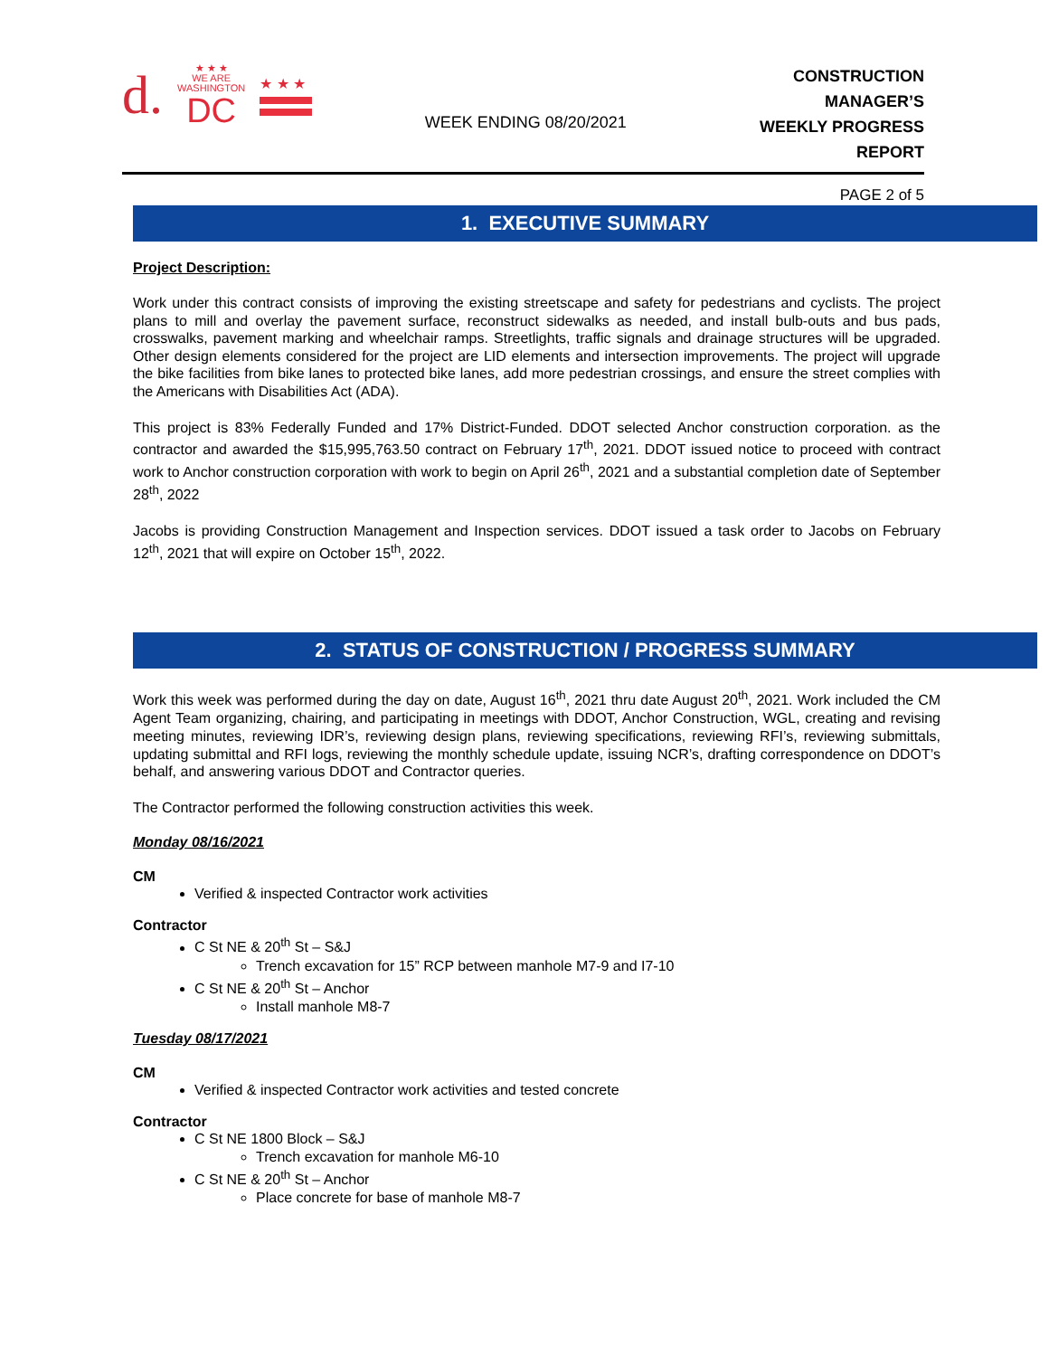d.
★ ★ ★
WE ARE
WASHINGTON
DC
★ ★ ★
WEEK ENDING 08/20/2021
CONSTRUCTION MANAGER’S
WEEKLY PROGRESS REPORT
PAGE 2 of 5
1. EXECUTIVE SUMMARY
Project Description:
Work under this contract consists of improving the existing streetscape and safety for pedestrians and cyclists. The project plans to mill and overlay the pavement surface, reconstruct sidewalks as needed, and install bulb-outs and bus pads, crosswalks, pavement marking and wheelchair ramps. Streetlights, traffic signals and drainage structures will be upgraded. Other design elements considered for the project are LID elements and intersection improvements. The project will upgrade the bike facilities from bike lanes to protected bike lanes, add more pedestrian crossings, and ensure the street complies with the Americans with Disabilities Act (ADA).
This project is 83% Federally Funded and 17% District-Funded. DDOT selected Anchor construction corporation. as the contractor and awarded the $15,995,763.50 contract on February 17<sup>th</sup>, 2021. DDOT issued notice to proceed with contract work to Anchor construction corporation with work to begin on April 26<sup>th</sup>, 2021 and a substantial completion date of September 28<sup>th</sup>, 2022
Jacobs is providing Construction Management and Inspection services. DDOT issued a task order to Jacobs on February 12<sup>th</sup>, 2021 that will expire on October 15<sup>th</sup>, 2022.
2. STATUS OF CONSTRUCTION / PROGRESS SUMMARY
Work this week was performed during the day on date, August 16<sup>th</sup>, 2021 thru date August 20<sup>th</sup>, 2021. Work included the CM Agent Team organizing, chairing, and participating in meetings with DDOT, Anchor Construction, WGL, creating and revising meeting minutes, reviewing IDR’s, reviewing design plans, reviewing specifications, reviewing RFI’s, reviewing submittals, updating submittal and RFI logs, reviewing the monthly schedule update, issuing NCR’s, drafting correspondence on DDOT’s behalf, and answering various DDOT and Contractor queries.
The Contractor performed the following construction activities this week.
Monday 08/16/2021
CM
Verified & inspected Contractor work activities
Contractor
C St NE & 20<sup>th</sup> St – S&J
Trench excavation for 15” RCP between manhole M7-9 and I7-10
C St NE & 20<sup>th</sup> St – Anchor
Install manhole M8-7
Tuesday 08/17/2021
CM
Verified & inspected Contractor work activities and tested concrete
Contractor
C St NE 1800 Block – S&J
Trench excavation for manhole M6-10
C St NE & 20<sup>th</sup> St – Anchor
Place concrete for base of manhole M8-7